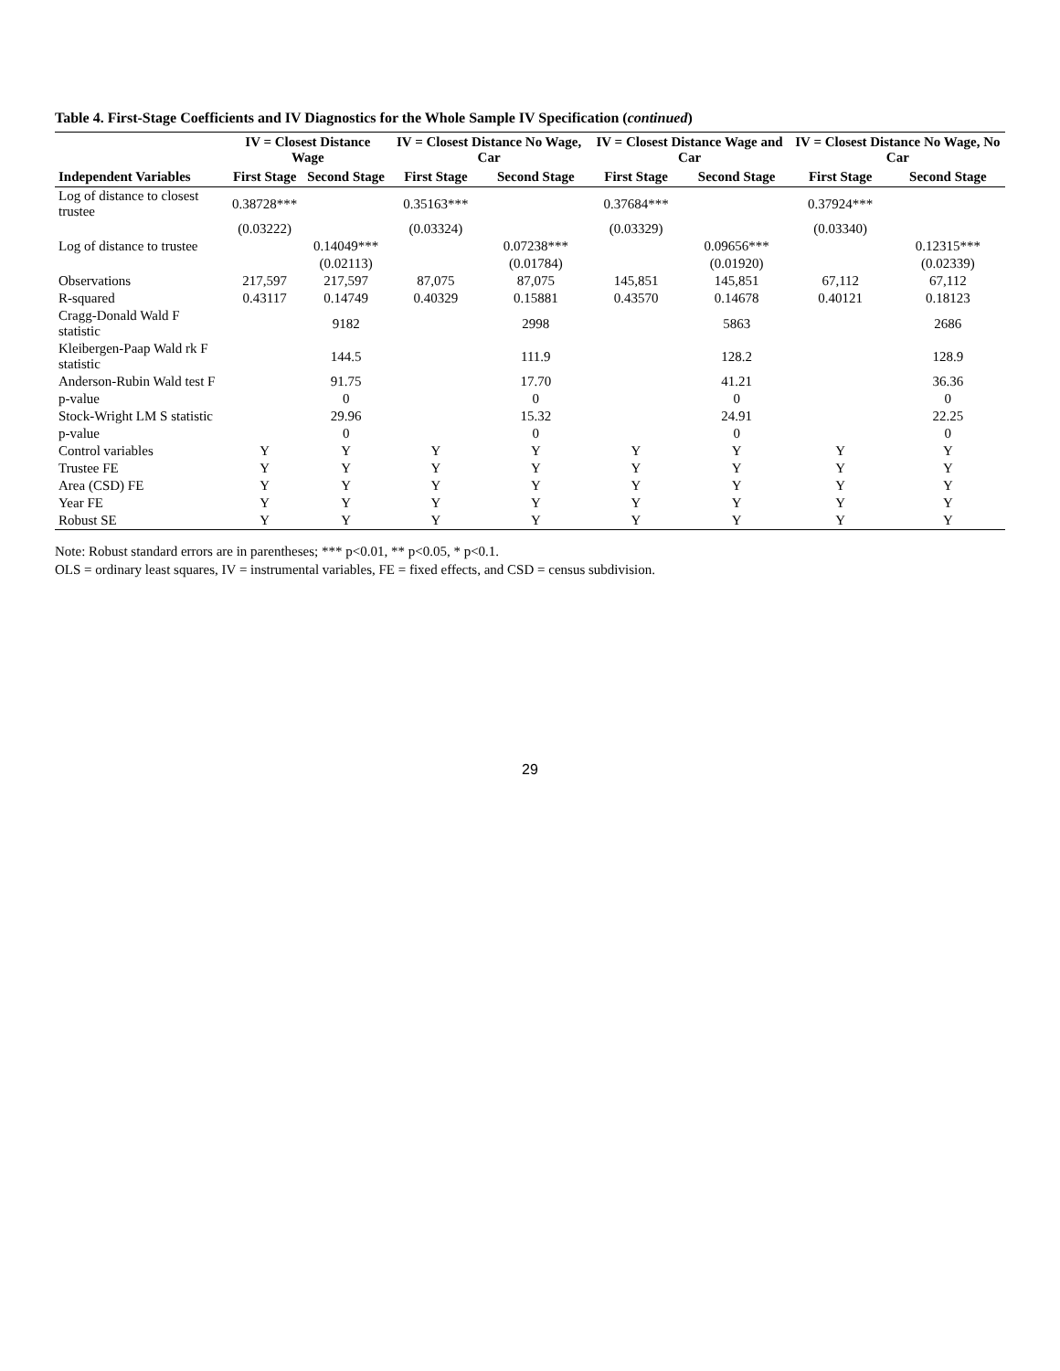Table 4. First-Stage Coefficients and IV Diagnostics for the Whole Sample IV Specification (continued)
| | IV = Closest Distance Wage | | IV = Closest Distance No Wage, Car | | IV = Closest Distance Wage and Car | | IV = Closest Distance No Wage, No Car | |
| --- | --- | --- | --- | --- | --- | --- | --- | --- |
| Independent Variables | First Stage | Second Stage | First Stage | Second Stage | First Stage | Second Stage | First Stage | Second Stage |
| Log of distance to closest trustee | 0.38728*** | | 0.35163*** | | 0.37684*** | | 0.37924*** | |
| | (0.03222) | | (0.03324) | | (0.03329) | | (0.03340) | |
| Log of distance to trustee | | 0.14049*** | | 0.07238*** | | 0.09656*** | | 0.12315*** |
| | | (0.02113) | | (0.01784) | | (0.01920) | | (0.02339) |
| Observations | 217,597 | 217,597 | 87,075 | 87,075 | 145,851 | 145,851 | 67,112 | 67,112 |
| R-squared | 0.43117 | 0.14749 | 0.40329 | 0.15881 | 0.43570 | 0.14678 | 0.40121 | 0.18123 |
| Cragg-Donald Wald F statistic | | 9182 | | 2998 | | 5863 | | 2686 |
| Kleibergen-Paap Wald rk F statistic | | 144.5 | | 111.9 | | 128.2 | | 128.9 |
| Anderson-Rubin Wald test F | | 91.75 | | 17.70 | | 41.21 | | 36.36 |
| p-value | | 0 | | 0 | | 0 | | 0 |
| Stock-Wright LM S statistic | | 29.96 | | 15.32 | | 24.91 | | 22.25 |
| p-value | | 0 | | 0 | | 0 | | 0 |
| Control variables | Y | Y | Y | Y | Y | Y | Y | Y |
| Trustee FE | Y | Y | Y | Y | Y | Y | Y | Y |
| Area (CSD) FE | Y | Y | Y | Y | Y | Y | Y | Y |
| Year FE | Y | Y | Y | Y | Y | Y | Y | Y |
| Robust SE | Y | Y | Y | Y | Y | Y | Y | Y |
Note: Robust standard errors are in parentheses; *** p<0.01, ** p<0.05, * p<0.1.
OLS = ordinary least squares, IV = instrumental variables, FE = fixed effects, and CSD = census subdivision.
29